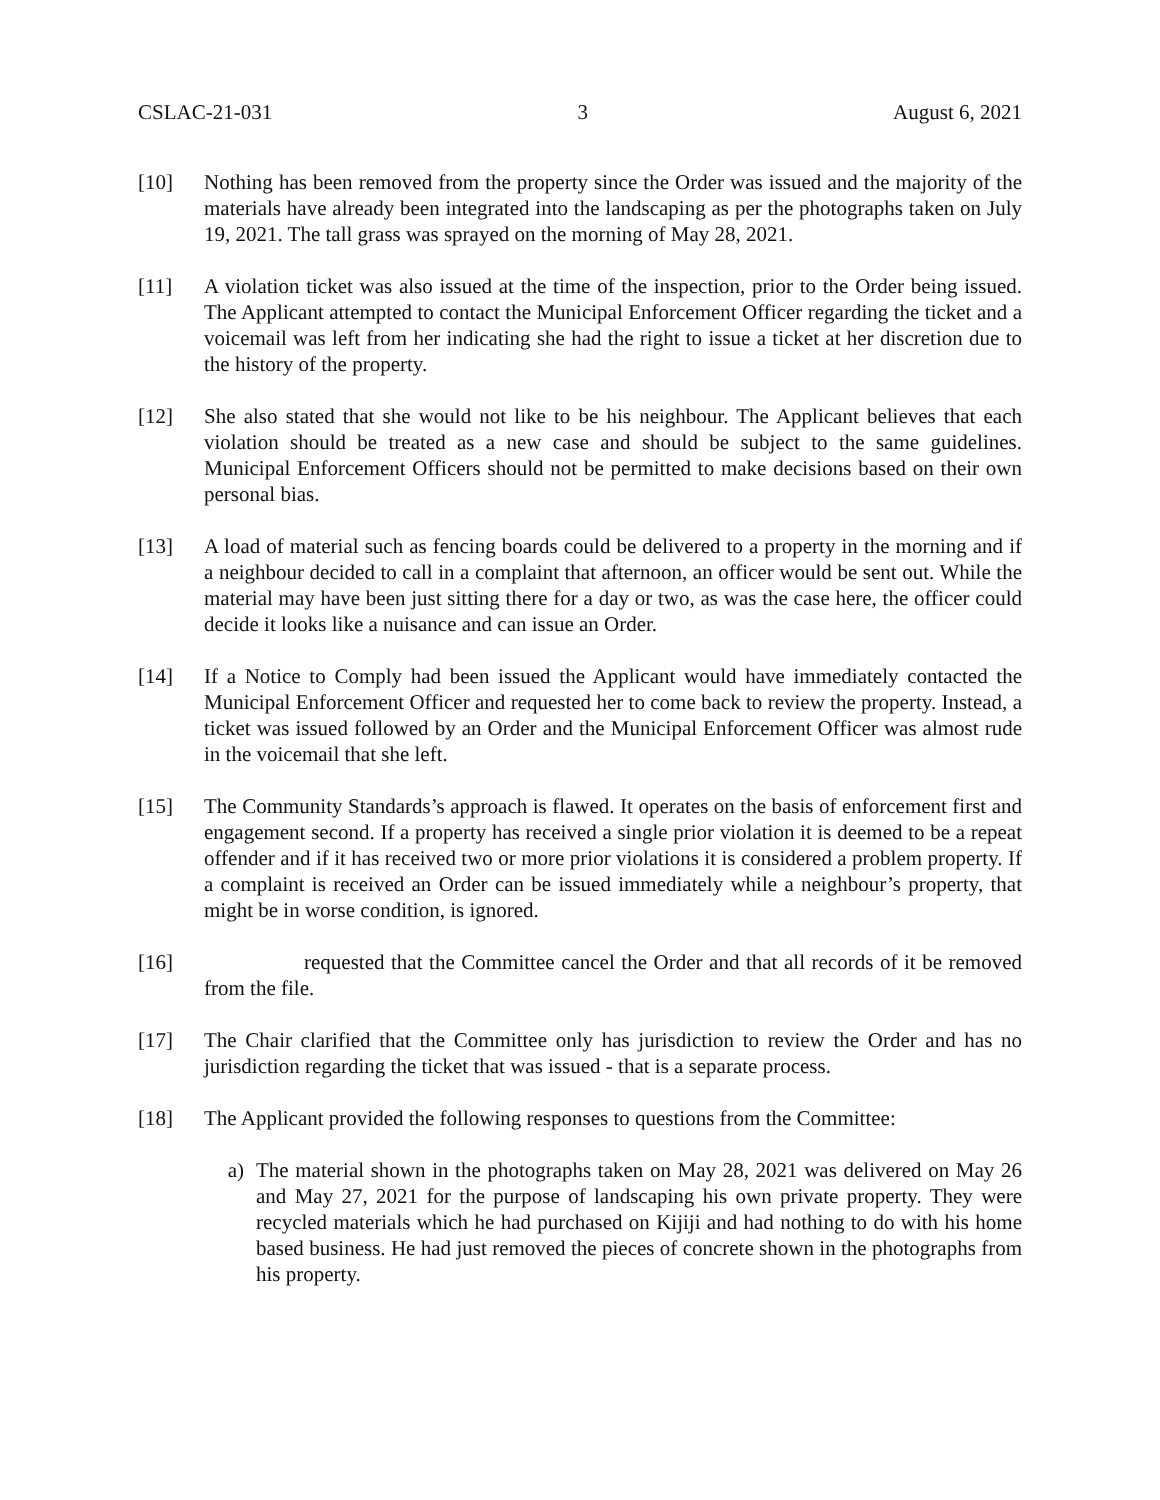CSLAC-21-031 3 August 6, 2021
[10] Nothing has been removed from the property since the Order was issued and the majority of the materials have already been integrated into the landscaping as per the photographs taken on July 19, 2021. The tall grass was sprayed on the morning of May 28, 2021.
[11] A violation ticket was also issued at the time of the inspection, prior to the Order being issued. The Applicant attempted to contact the Municipal Enforcement Officer regarding the ticket and a voicemail was left from her indicating she had the right to issue a ticket at her discretion due to the history of the property.
[12] She also stated that she would not like to be his neighbour. The Applicant believes that each violation should be treated as a new case and should be subject to the same guidelines. Municipal Enforcement Officers should not be permitted to make decisions based on their own personal bias.
[13] A load of material such as fencing boards could be delivered to a property in the morning and if a neighbour decided to call in a complaint that afternoon, an officer would be sent out. While the material may have been just sitting there for a day or two, as was the case here, the officer could decide it looks like a nuisance and can issue an Order.
[14] If a Notice to Comply had been issued the Applicant would have immediately contacted the Municipal Enforcement Officer and requested her to come back to review the property. Instead, a ticket was issued followed by an Order and the Municipal Enforcement Officer was almost rude in the voicemail that she left.
[15] The Community Standards’s approach is flawed. It operates on the basis of enforcement first and engagement second. If a property has received a single prior violation it is deemed to be a repeat offender and if it has received two or more prior violations it is considered a problem property. If a complaint is received an Order can be issued immediately while a neighbour’s property, that might be in worse condition, is ignored.
[16] requested that the Committee cancel the Order and that all records of it be removed from the file.
[17] The Chair clarified that the Committee only has jurisdiction to review the Order and has no jurisdiction regarding the ticket that was issued - that is a separate process.
[18] The Applicant provided the following responses to questions from the Committee:
a) The material shown in the photographs taken on May 28, 2021 was delivered on May 26 and May 27, 2021 for the purpose of landscaping his own private property. They were recycled materials which he had purchased on Kijiji and had nothing to do with his home based business. He had just removed the pieces of concrete shown in the photographs from his property.